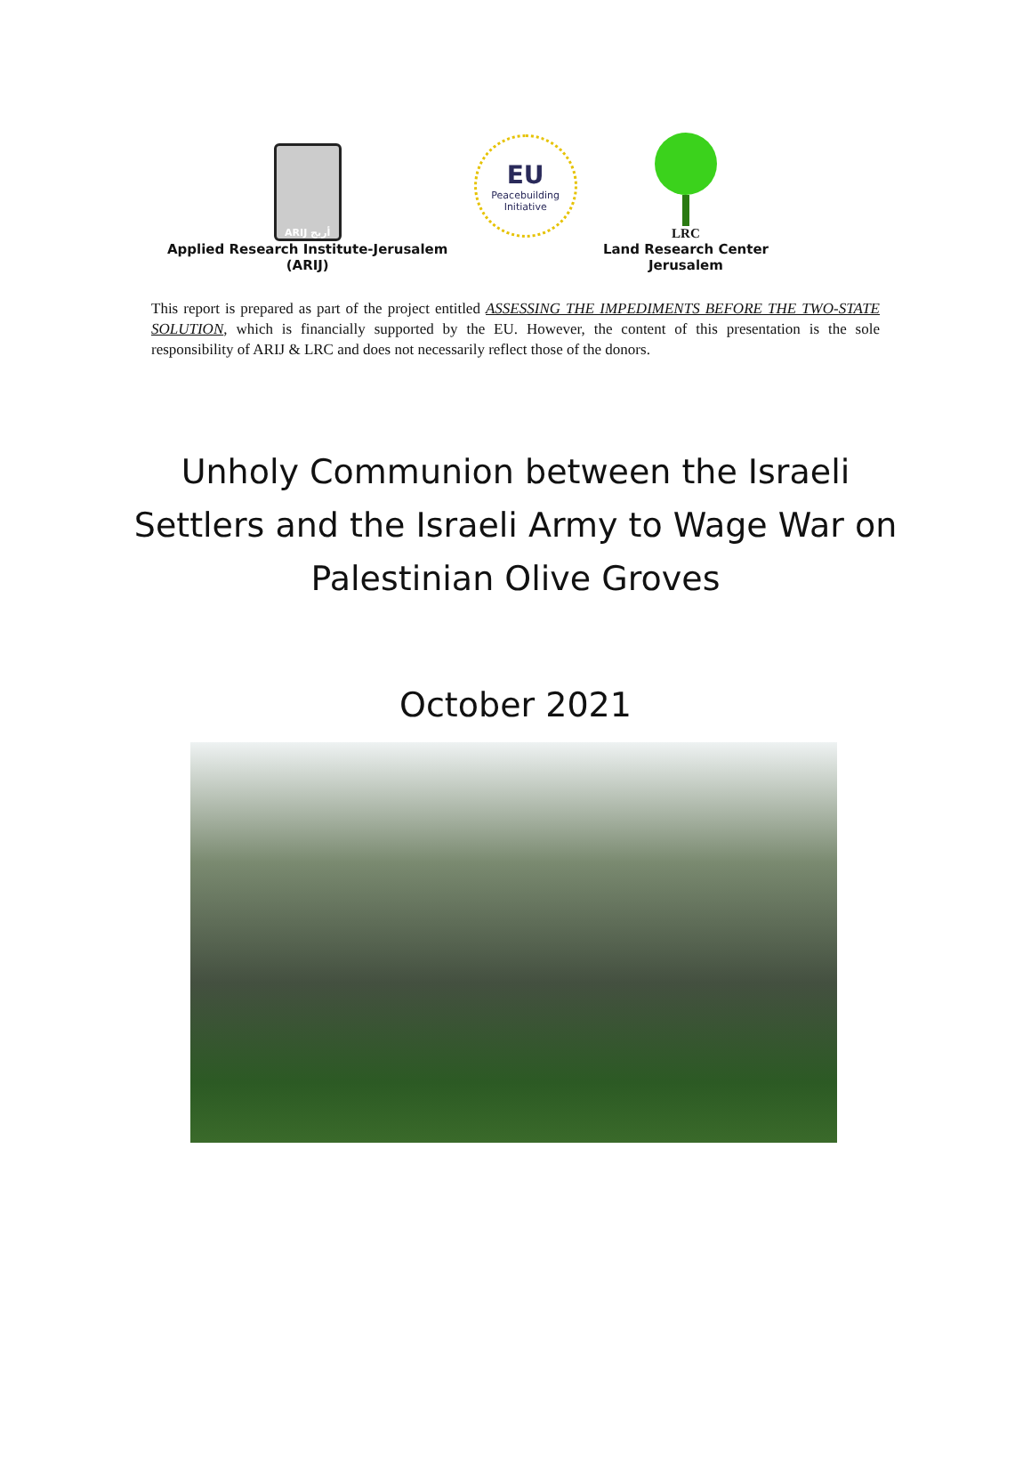ARIJ أريج
Applied Research Institute-Jerusalem
(ARIJ)
EU
Peacebuilding
Initiative
LRC
Land Research Center
Jerusalem
This report is prepared as part of the project entitled ASSESSING THE IMPEDIMENTS BEFORE THE TWO-STATE SOLUTION, which is financially supported by the EU. However, the content of this presentation is the sole responsibility of ARIJ & LRC and does not necessarily reflect those of the donors.
Unholy Communion between the Israeli Settlers and the Israeli Army to Wage War on Palestinian Olive Groves
October 2021